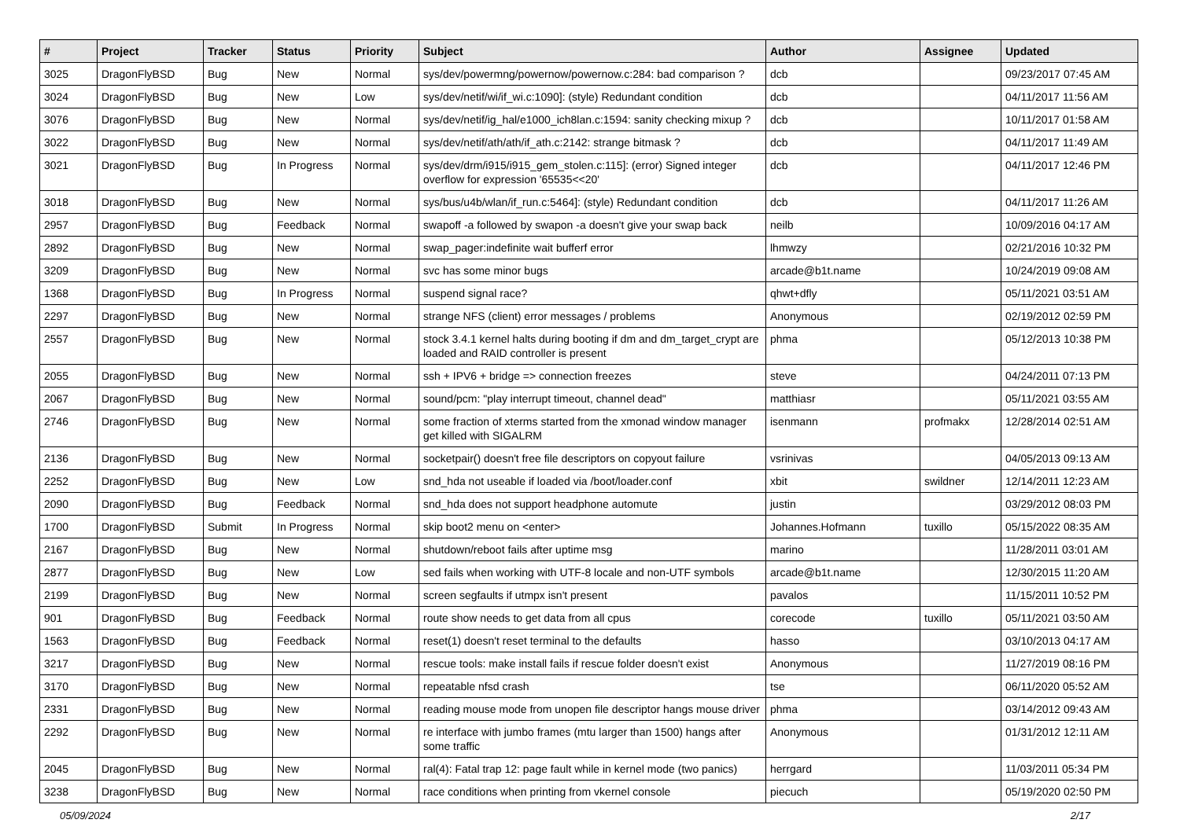| # | Project | Tracker | Status | Priority | Subject | Author | Assignee | Updated |
| --- | --- | --- | --- | --- | --- | --- | --- | --- |
| 3025 | DragonFlyBSD | Bug | New | Normal | sys/dev/powermng/powernow/powernow.c:284: bad comparison ? | dcb | | 09/23/2017 07:45 AM |
| 3024 | DragonFlyBSD | Bug | New | Low | sys/dev/netif/wi/if_wi.c:1090]: (style) Redundant condition | dcb | | 04/11/2017 11:56 AM |
| 3076 | DragonFlyBSD | Bug | New | Normal | sys/dev/netif/ig_hal/e1000_ich8lan.c:1594: sanity checking mixup ? | dcb | | 10/11/2017 01:58 AM |
| 3022 | DragonFlyBSD | Bug | New | Normal | sys/dev/netif/ath/ath/if_ath.c:2142: strange bitmask ? | dcb | | 04/11/2017 11:49 AM |
| 3021 | DragonFlyBSD | Bug | In Progress | Normal | sys/dev/drm/i915/i915_gem_stolen.c:115]: (error) Signed integer overflow for expression '65535<<20' | dcb | | 04/11/2017 12:46 PM |
| 3018 | DragonFlyBSD | Bug | New | Normal | sys/bus/u4b/wlan/if_run.c:5464]: (style) Redundant condition | dcb | | 04/11/2017 11:26 AM |
| 2957 | DragonFlyBSD | Bug | Feedback | Normal | swapoff -a followed by swapon -a doesn't give your swap back | neilb | | 10/09/2016 04:17 AM |
| 2892 | DragonFlyBSD | Bug | New | Normal | swap_pager:indefinite wait bufferf error | lhmwzy | | 02/21/2016 10:32 PM |
| 3209 | DragonFlyBSD | Bug | New | Normal | svc has some minor bugs | arcade@b1t.name | | 10/24/2019 09:08 AM |
| 1368 | DragonFlyBSD | Bug | In Progress | Normal | suspend signal race? | qhwt+dfly | | 05/11/2021 03:51 AM |
| 2297 | DragonFlyBSD | Bug | New | Normal | strange NFS (client) error messages / problems | Anonymous | | 02/19/2012 02:59 PM |
| 2557 | DragonFlyBSD | Bug | New | Normal | stock 3.4.1 kernel halts during booting if dm and dm_target_crypt are loaded and RAID controller is present | phma | | 05/12/2013 10:38 PM |
| 2055 | DragonFlyBSD | Bug | New | Normal | ssh + IPV6 + bridge => connection freezes | steve | | 04/24/2011 07:13 PM |
| 2067 | DragonFlyBSD | Bug | New | Normal | sound/pcm: "play interrupt timeout, channel dead" | matthiasr | | 05/11/2021 03:55 AM |
| 2746 | DragonFlyBSD | Bug | New | Normal | some fraction of xterms started from the xmonad window manager get killed with SIGALRM | isenmann | profmakx | 12/28/2014 02:51 AM |
| 2136 | DragonFlyBSD | Bug | New | Normal | socketpair() doesn't free file descriptors on copyout failure | vsrinivas | | 04/05/2013 09:13 AM |
| 2252 | DragonFlyBSD | Bug | New | Low | snd_hda not useable if loaded via /boot/loader.conf | xbit | swildner | 12/14/2011 12:23 AM |
| 2090 | DragonFlyBSD | Bug | Feedback | Normal | snd_hda does not support headphone automute | justin | | 03/29/2012 08:03 PM |
| 1700 | DragonFlyBSD | Submit | In Progress | Normal | skip boot2 menu on <enter> | Johannes.Hofmann | tuxillo | 05/15/2022 08:35 AM |
| 2167 | DragonFlyBSD | Bug | New | Normal | shutdown/reboot fails after uptime msg | marino | | 11/28/2011 03:01 AM |
| 2877 | DragonFlyBSD | Bug | New | Low | sed fails when working with UTF-8 locale and non-UTF symbols | arcade@b1t.name | | 12/30/2015 11:20 AM |
| 2199 | DragonFlyBSD | Bug | New | Normal | screen segfaults if utmpx isn't present | pavalos | | 11/15/2011 10:52 PM |
| 901 | DragonFlyBSD | Bug | Feedback | Normal | route show needs to get data from all cpus | corecode | tuxillo | 05/11/2021 03:50 AM |
| 1563 | DragonFlyBSD | Bug | Feedback | Normal | reset(1) doesn't reset terminal to the defaults | hasso | | 03/10/2013 04:17 AM |
| 3217 | DragonFlyBSD | Bug | New | Normal | rescue tools: make install fails if rescue folder doesn't exist | Anonymous | | 11/27/2019 08:16 PM |
| 3170 | DragonFlyBSD | Bug | New | Normal | repeatable nfsd crash | tse | | 06/11/2020 05:52 AM |
| 2331 | DragonFlyBSD | Bug | New | Normal | reading mouse mode from unopen file descriptor hangs mouse driver | phma | | 03/14/2012 09:43 AM |
| 2292 | DragonFlyBSD | Bug | New | Normal | re interface with jumbo frames (mtu larger than 1500) hangs after some traffic | Anonymous | | 01/31/2012 12:11 AM |
| 2045 | DragonFlyBSD | Bug | New | Normal | ral(4): Fatal trap 12: page fault while in kernel mode (two panics) | herrgard | | 11/03/2011 05:34 PM |
| 3238 | DragonFlyBSD | Bug | New | Normal | race conditions when printing from vkernel console | piecuch | | 05/19/2020 02:50 PM |
05/09/2024 2/17